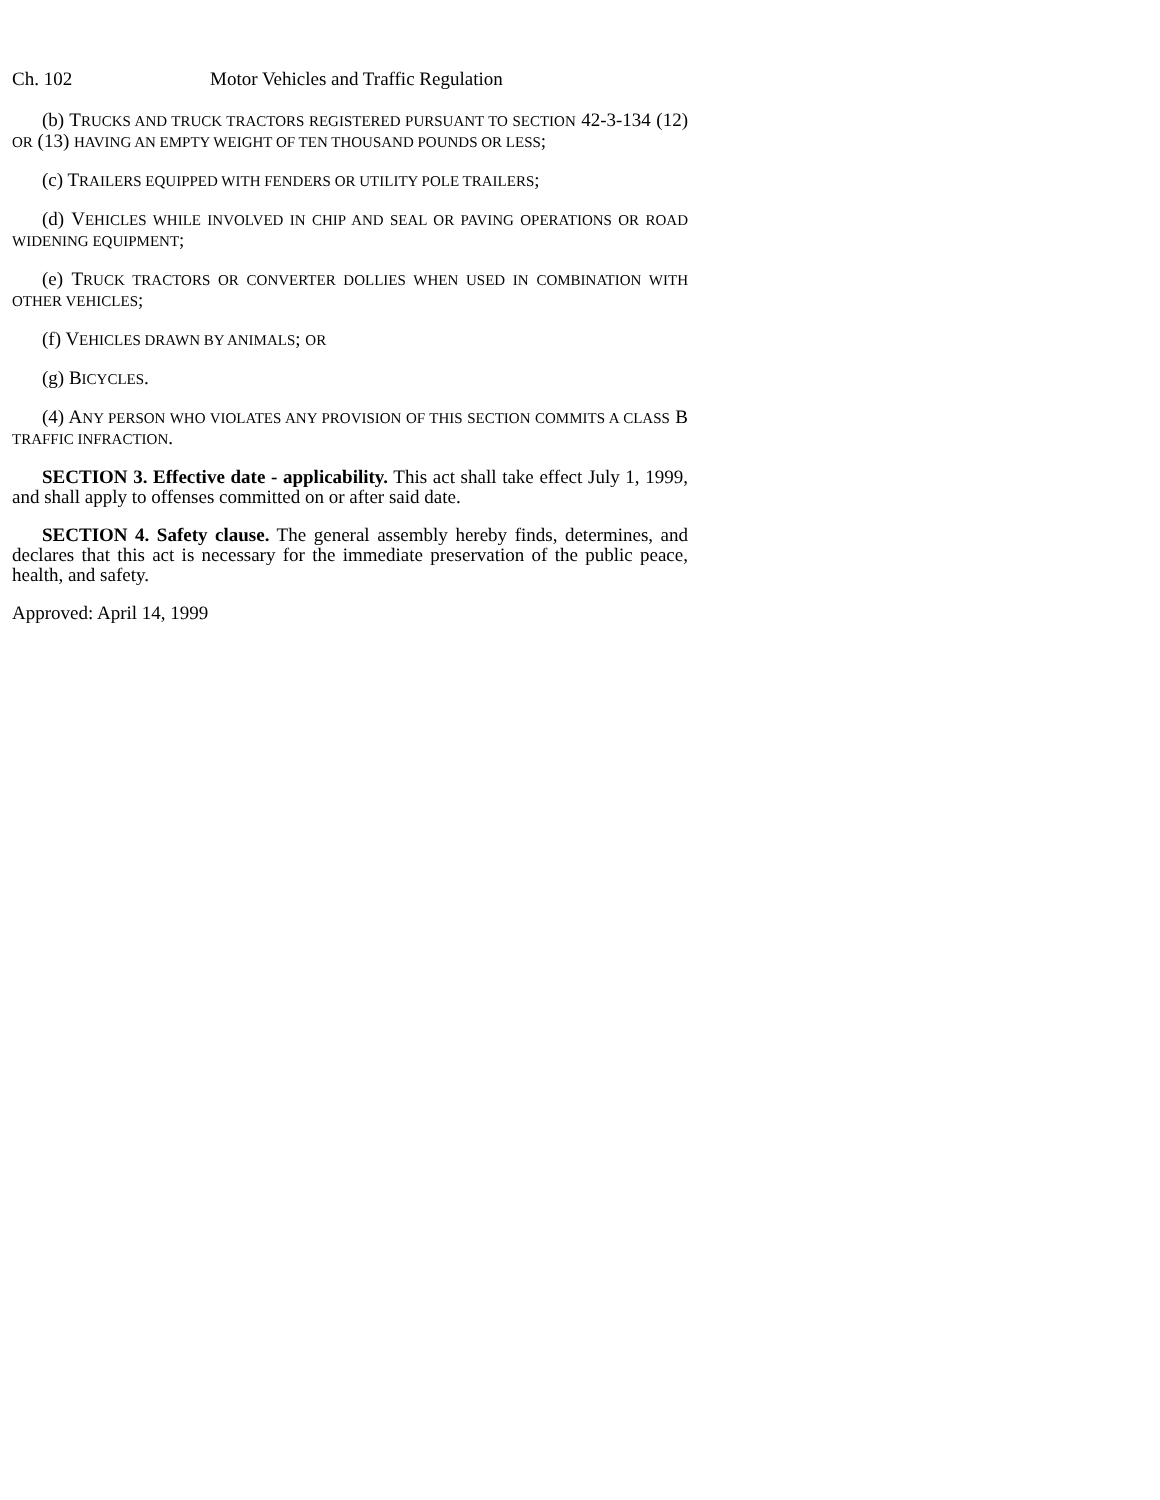Ch. 102 Motor Vehicles and Traffic Regulation
(b) TRUCKS AND TRUCK TRACTORS REGISTERED PURSUANT TO SECTION 42-3-134 (12) OR (13) HAVING AN EMPTY WEIGHT OF TEN THOUSAND POUNDS OR LESS;
(c) TRAILERS EQUIPPED WITH FENDERS OR UTILITY POLE TRAILERS;
(d) VEHICLES WHILE INVOLVED IN CHIP AND SEAL OR PAVING OPERATIONS OR ROAD WIDENING EQUIPMENT;
(e) TRUCK TRACTORS OR CONVERTER DOLLIES WHEN USED IN COMBINATION WITH OTHER VEHICLES;
(f) VEHICLES DRAWN BY ANIMALS; OR
(g) BICYCLES.
(4) ANY PERSON WHO VIOLATES ANY PROVISION OF THIS SECTION COMMITS A CLASS B TRAFFIC INFRACTION.
SECTION 3. Effective date - applicability. This act shall take effect July 1, 1999, and shall apply to offenses committed on or after said date.
SECTION 4. Safety clause. The general assembly hereby finds, determines, and declares that this act is necessary for the immediate preservation of the public peace, health, and safety.
Approved: April 14, 1999